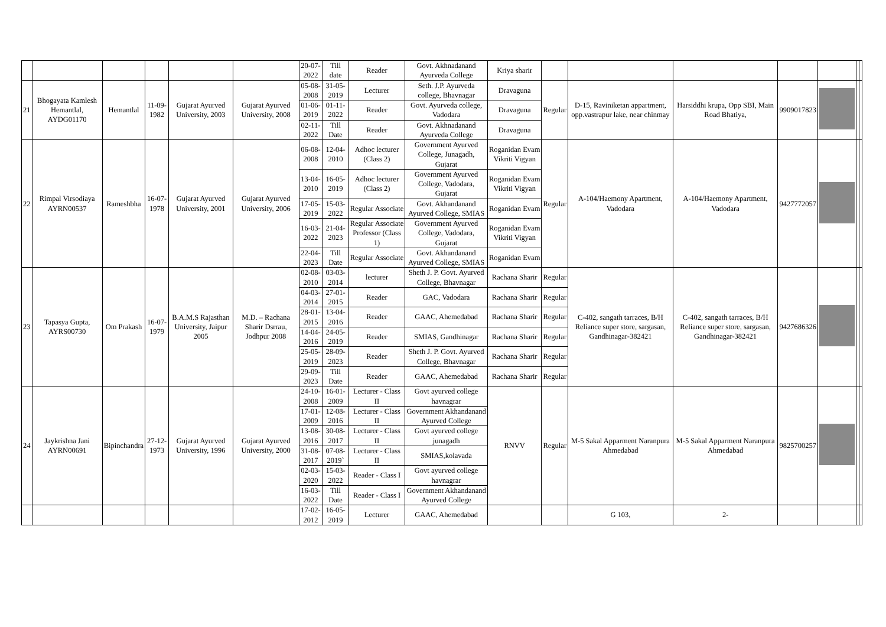| | | | | | | 20-07-2022 | Till date | Reader | Govt. Akhnadanand Ayurveda College | Kriya sharir | | | | | | | |
| 21 | Bhogayata Kamlesh Hemantlal, AYDG01170 | Hemantlal | 11-09-1982 | Gujarat Ayurved University, 2003 | Gujarat Ayurved University, 2008 | 05-08-2008 | 31-05-2019 | Lecturer | Seth. J.P. Ayurveda college, Bhavnagar | Dravaguna | Regular | D-15, Raviniketan appartment, opp.vastrapur lake, near chinmay | Harsiddhi krupa, Opp SBI, Main Road Bhatiya, | 9909017823 | | | |
| | | | | | | 01-06-2019 | 01-11-2022 | Reader | Govt. Ayurveda college, Vadodara | Dravaguna | | | | | | | |
| | | | | | | 02-11-2022 | Till Date | Reader | Govt. Akhnadanand Ayurveda College | Dravaguna | | | | | | | |
| 22 | Rimpal Virsodiaya AYRN00537 | Rameshbha | 16-07-1978 | Gujarat Ayurved University, 2001 | Gujarat Ayurved University, 2006 | 06-08-2008 | 12-04-2010 | Adhoc lecturer (Class 2) | Government Ayurved College, Junagadh, Gujarat | Roganidan Evam Vikriti Vigyan | Regular | A-104/Haemony Apartment, Vadodara | A-104/Haemony Apartment, Vadodara | 9427772057 | | | |
| | | | | | | 13-04-2010 | 16-05-2019 | Adhoc lecturer (Class 2) | Government Ayurved College, Vadodara, Gujarat | Roganidan Evam Vikriti Vigyan | | | | | | | |
| | | | | | | 17-05-2019 | 15-03-2022 | Regular Associate | Govt. Akhandanand Ayurved College, SMIAS | Roganidan Evam | | | | | | | |
| | | | | | | 16-03-2022 | 21-04-2023 | Regular Associate Professor (Class 1) | Government Ayurved College, Vadodara, Gujarat | Roganidan Evam Vikriti Vigyan | | | | | | | |
| | | | | | | 22-04-2023 | Till Date | Regular Associate | Govt. Akhandanand Ayurved College, SMIAS | Roganidan Evam | | | | | | | |
| 23 | Tapasya Gupta, AYRS00730 | Om Prakash | 16-07-1979 | B.A.M.S Rajasthan University, Jaipur 2005 | M.D. – Rachana Sharir Dsrrau, Jodhpur 2008 | 02-08-2010 | 03-03-2014 | lecturer | Sheth J. P. Govt. Ayurved College, Bhavnagar | Rachana Sharir | Regular | C-402, sangath tarraces, B/H Reliance super store, sargasan, Gandhinagar-382421 | C-402, sangath tarraces, B/H Reliance super store, sargasan, Gandhinagar-382421 | 9427686326 | | | |
| | | | | | | 04-03-2014 | 27-01-2015 | Reader | GAC, Vadodara | Rachana Sharir | Regular | | | | | | |
| | | | | | | 28-01-2015 | 13-04-2016 | Reader | GAAC, Ahemedabad | Rachana Sharir | Regular | | | | | | |
| | | | | | | 14-04-2016 | 24-05-2019 | Reader | SMIAS, Gandhinagar | Rachana Sharir | Regular | | | | | | |
| | | | | | | 25-05-2019 | 28-09-2023 | Reader | Sheth J. P. Govt. Ayurved College, Bhavnagar | Rachana Sharir | Regular | | | | | | |
| | | | | | | 29-09-2023 | Till Date | Reader | GAAC, Ahemedabad | Rachana Sharir | Regular | | | | | | |
| 24 | Jaykrishna Jani AYRN00691 | Bipinchandra | 27-12-1973 | Gujarat Ayurved University, 1996 | Gujarat Ayurved University, 2000 | 24-10-2008 | 16-01-2009 | Lecturer - Class II | Govt ayurved college havnagrar | RNVV | Regular | M-5 Sakal Apparment Naranpura Ahmedabad | M-5 Sakal Apparment Naranpura Ahmedabad | 9825700257 | | | |
| | | | | | | 17-01-2009 | 12-08-2016 | Lecturer - Class II | Government Akhandanand Ayurved College | | | | | | | | |
| | | | | | | 13-08-2016 | 30-08-2017 | Lecturer - Class II | Govt ayurved college junagadh | | | | | | | | |
| | | | | | | 31-08-2017 | 07-08-2019` | Lecturer - Class II | SMIAS,kolavada | | | | | | | | |
| | | | | | | 02-03-2020 | 15-03-2022 | Reader - Class I | Govt ayurved college havnagrar | | | | | | | | |
| | | | | | | 16-03-2022 | Till Date | Reader - Class I | Government Akhandanand Ayurved College | | | | | | | | |
| | | | | | | 17-02-2012 | 16-05-2019 | Lecturer | GAAC, Ahemedabad | | | G 103, | 2- | | | | |